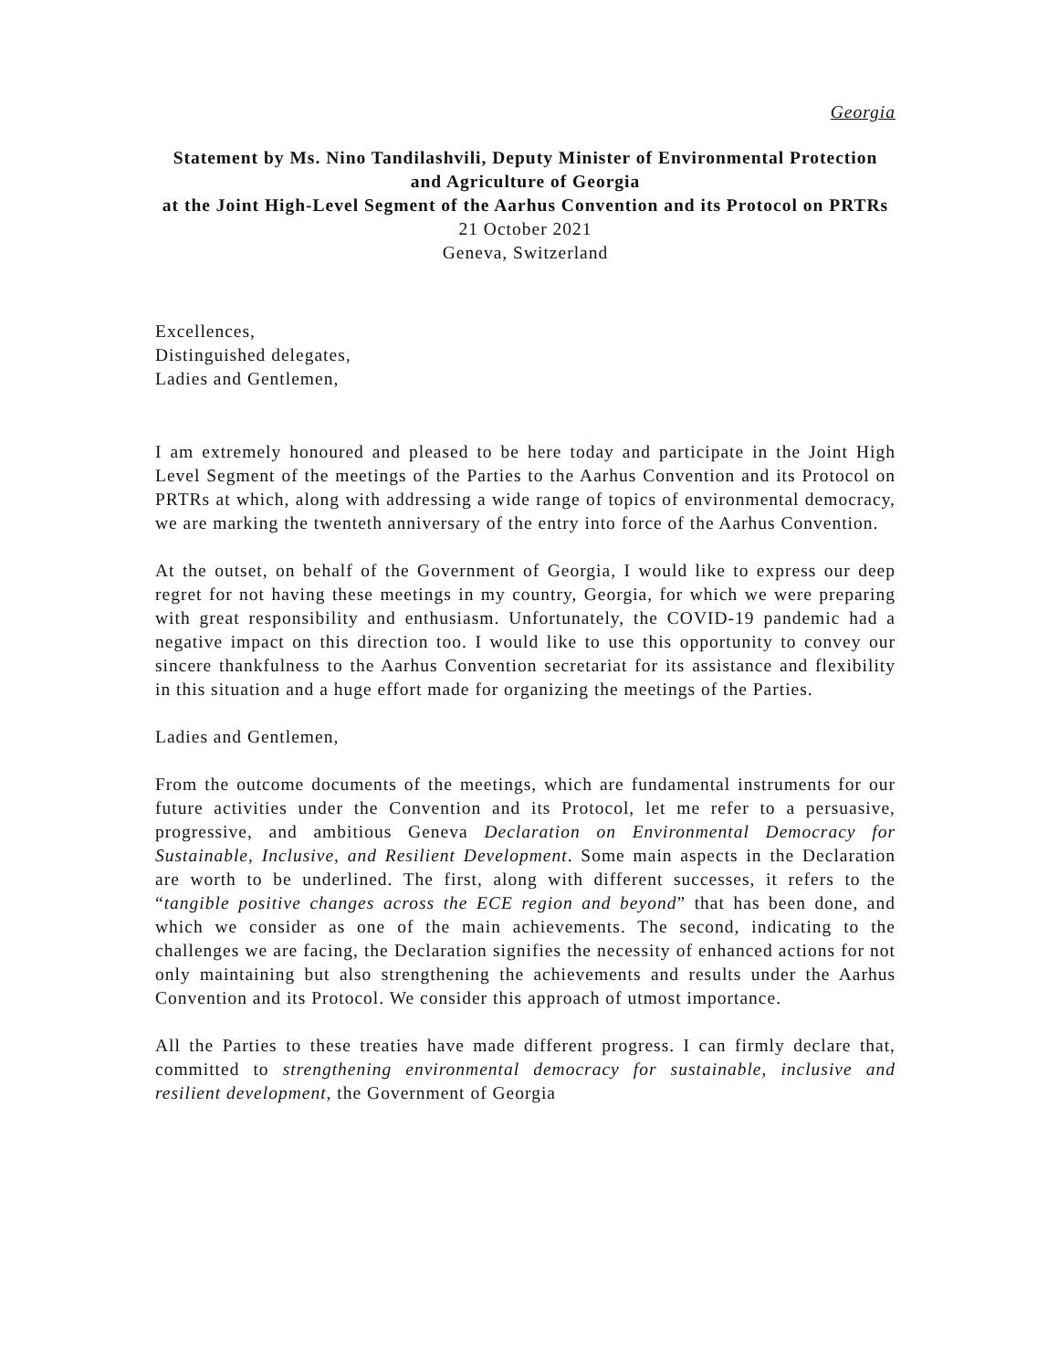Georgia
Statement by Ms. Nino Tandilashvili, Deputy Minister of Environmental Protection and Agriculture of Georgia
at the Joint High-Level Segment of the Aarhus Convention and its Protocol on PRTRs
21 October 2021
Geneva, Switzerland
Excellences,
Distinguished delegates,
Ladies and Gentlemen,
I am extremely honoured and pleased to be here today and participate in the Joint High Level Segment of the meetings of the Parties to the Aarhus Convention and its Protocol on PRTRs at which, along with addressing a wide range of topics of environmental democracy, we are marking the twenteth anniversary of the entry into force of the Aarhus Convention.
At the outset, on behalf of the Government of Georgia, I would like to express our deep regret for not having these meetings in my country, Georgia, for which we were preparing with great responsibility and enthusiasm. Unfortunately, the COVID-19 pandemic had a negative impact on this direction too. I would like to use this opportunity to convey our sincere thankfulness to the Aarhus Convention secretariat for its assistance and flexibility in this situation and a huge effort made for organizing the meetings of the Parties.
Ladies and Gentlemen,
From the outcome documents of the meetings, which are fundamental instruments for our future activities under the Convention and its Protocol, let me refer to a persuasive, progressive, and ambitious Geneva Declaration on Environmental Democracy for Sustainable, Inclusive, and Resilient Development. Some main aspects in the Declaration are worth to be underlined. The first, along with different successes, it refers to the “tangible positive changes across the ECE region and beyond” that has been done, and which we consider as one of the main achievements. The second, indicating to the challenges we are facing, the Declaration signifies the necessity of enhanced actions for not only maintaining but also strengthening the achievements and results under the Aarhus Convention and its Protocol. We consider this approach of utmost importance.
All the Parties to these treaties have made different progress. I can firmly declare that, committed to strengthening environmental democracy for sustainable, inclusive and resilient development, the Government of Georgia